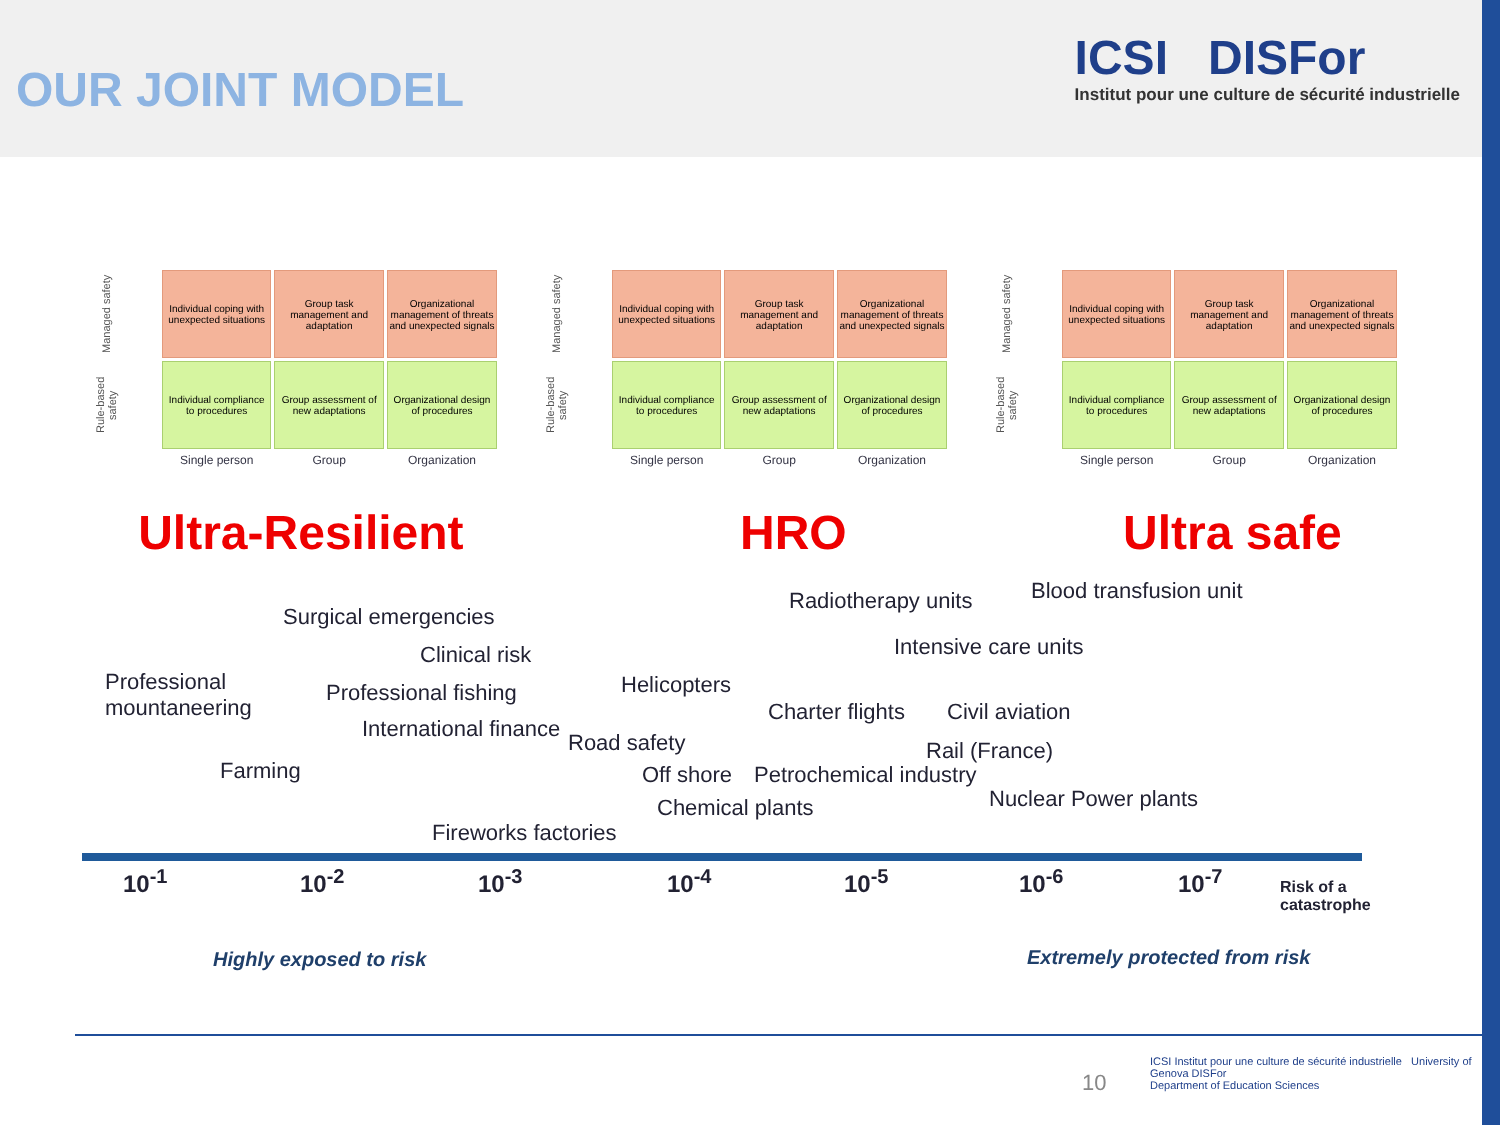OUR JOINT MODEL
ICSI DISFor
Institut pour une culture de sécurité industrielle
| Managed safety | Individual coping with unexpected situations | Group task management and adaptation | Organizational management of threats and unexpected signals |
| Rule-based safety | Individual compliance to procedures | Group assessment of new adaptations | Organizational design of procedures |
| | Single person | Group | Organization |
| Managed safety | Individual coping with unexpected situations | Group task management and adaptation | Organizational management of threats and unexpected signals |
| Rule-based safety | Individual compliance to procedures | Group assessment of new adaptations | Organizational design of procedures |
| | Single person | Group | Organization |
| Managed safety | Individual coping with unexpected situations | Group task management and adaptation | Organizational management of threats and unexpected signals |
| Rule-based safety | Individual compliance to procedures | Group assessment of new adaptations | Organizational design of procedures |
| | Single person | Group | Organization |
Ultra-Resilient HRO Ultra safe
Surgical emergencies
Clinical risk
Professional
mountaneering
Professional fishing
International finance
Farming
Fireworks factories
Radiotherapy units Blood transfusion unit
Intensive care units
Helicopters
Charter flights Civil aviation
Road safety Rail (France)
Off shore Petrochemical industry
Nuclear Power plants
Chemical plants
10<sup>-1</sup> 10<sup>-2</sup> 10<sup>-3</sup> 10<sup>-4</sup> 10<sup>-5</sup> 10<sup>-6</sup> 10<sup>-7</sup>
Risk of a
catastrophe
Highly exposed to risk Extremely protected from risk
10
ICSI Institut pour une culture de sécurité industrielle University of Genova DISFor
Department of Education Sciences